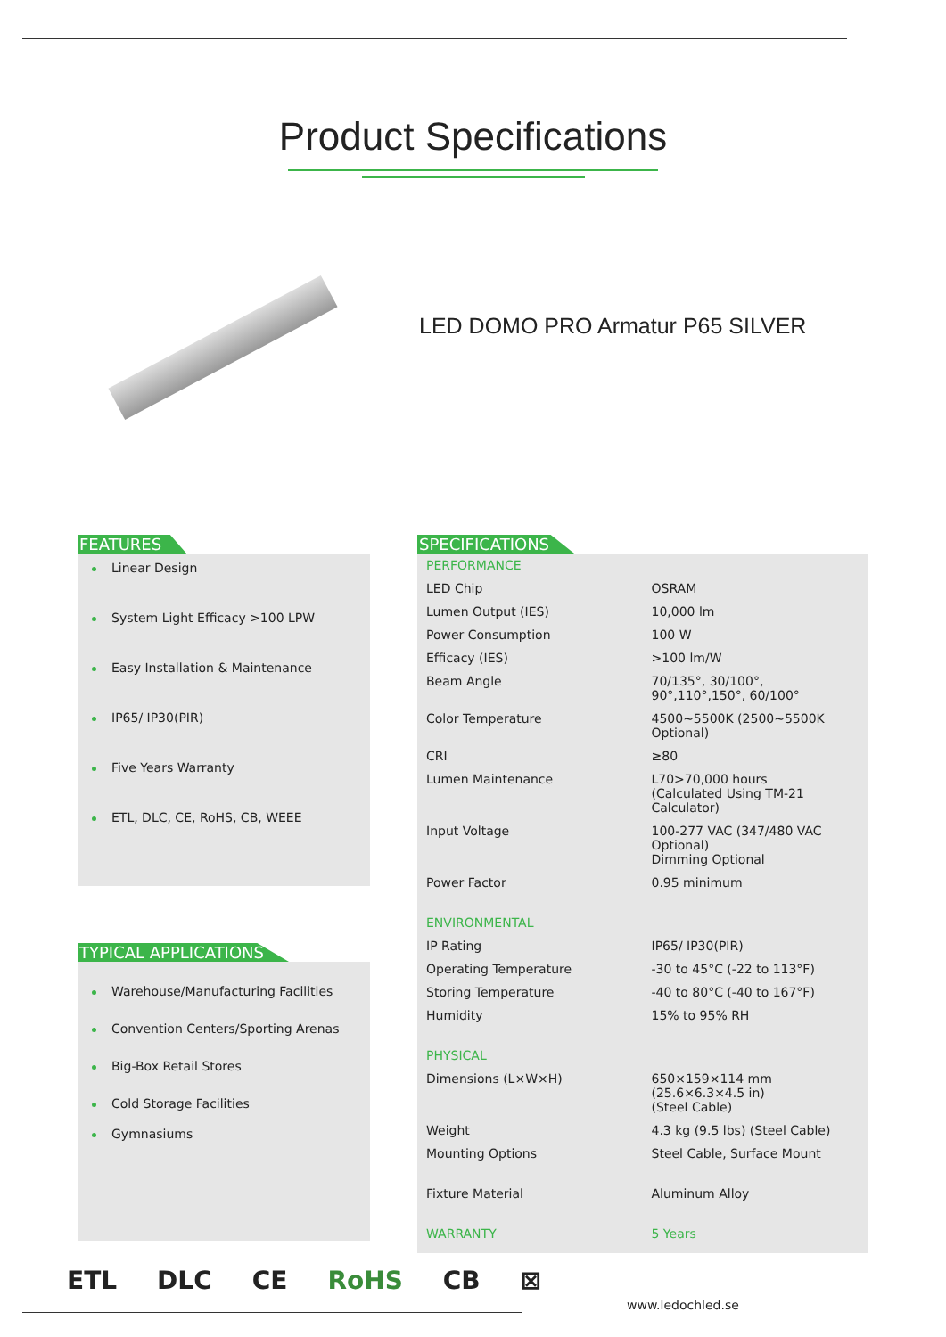Product Specifications
LED DOMO PRO Armatur P65 SILVER
FEATURES
Linear Design
System Light Efficacy >100 LPW
Easy Installation & Maintenance
IP65/ IP30(PIR)
Five Years Warranty
ETL, DLC, CE, RoHS, CB, WEEE
TYPICAL APPLICATIONS
Warehouse/Manufacturing Facilities
Convention Centers/Sporting Arenas
Big-Box Retail Stores
Cold Storage Facilities
Gymnasiums
SPECIFICATIONS
| PERFORMANCE | |
| LED Chip | OSRAM |
| Lumen Output (IES) | 10,000 lm |
| Power Consumption | 100 W |
| Efficacy (IES) | >100 lm/W |
| Beam Angle | 70/135°, 30/100°, 90°,110°,150°, 60/100° |
| Color Temperature | 4500~5500K (2500~5500K Optional) |
| CRI | ≥80 |
| Lumen Maintenance | L70>70,000 hours (Calculated Using TM-21 Calculator) |
| Input Voltage | 100-277 VAC (347/480 VAC Optional) Dimming Optional |
| Power Factor | 0.95 minimum |
| ENVIRONMENTAL | |
| IP Rating | IP65/ IP30(PIR) |
| Operating Temperature | -30 to 45°C (-22 to 113°F) |
| Storing Temperature | -40 to 80°C (-40 to 167°F) |
| Humidity | 15% to 95% RH |
| PHYSICAL | |
| Dimensions (L×W×H) | 650×159×114 mm (25.6×6.3×4.5 in) (Steel Cable) |
| Weight | 4.3 kg (9.5 lbs) (Steel Cable) |
| Mounting Options | Steel Cable, Surface Mount |
| Fixture Material | Aluminum Alloy |
| WARRANTY | 5 Years |
ETL DLC CE RoHS CB ⊠
www.ledochled.se